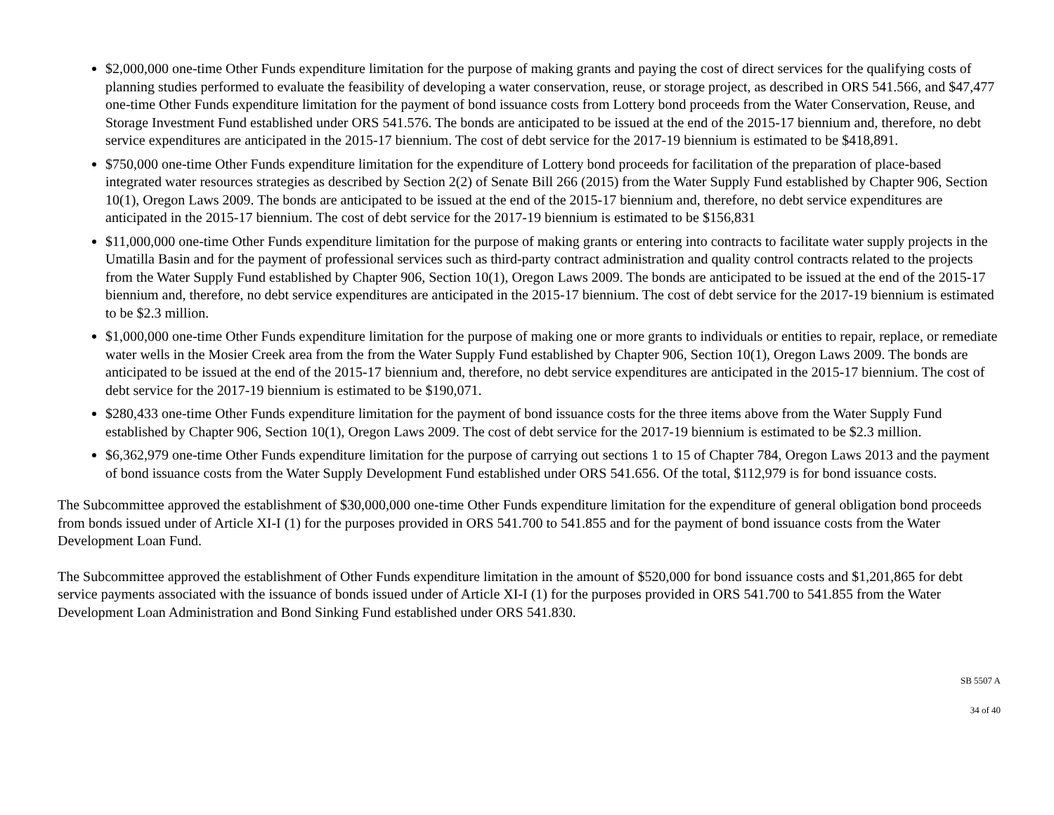$2,000,000 one-time Other Funds expenditure limitation for the purpose of making grants and paying the cost of direct services for the qualifying costs of planning studies performed to evaluate the feasibility of developing a water conservation, reuse, or storage project, as described in ORS 541.566, and $47,477 one-time Other Funds expenditure limitation for the payment of bond issuance costs from Lottery bond proceeds from the Water Conservation, Reuse, and Storage Investment Fund established under ORS 541.576. The bonds are anticipated to be issued at the end of the 2015-17 biennium and, therefore, no debt service expenditures are anticipated in the 2015-17 biennium. The cost of debt service for the 2017-19 biennium is estimated to be $418,891.
$750,000 one-time Other Funds expenditure limitation for the expenditure of Lottery bond proceeds for facilitation of the preparation of place-based integrated water resources strategies as described by Section 2(2) of Senate Bill 266 (2015) from the Water Supply Fund established by Chapter 906, Section 10(1), Oregon Laws 2009. The bonds are anticipated to be issued at the end of the 2015-17 biennium and, therefore, no debt service expenditures are anticipated in the 2015-17 biennium. The cost of debt service for the 2017-19 biennium is estimated to be $156,831
$11,000,000 one-time Other Funds expenditure limitation for the purpose of making grants or entering into contracts to facilitate water supply projects in the Umatilla Basin and for the payment of professional services such as third-party contract administration and quality control contracts related to the projects from the Water Supply Fund established by Chapter 906, Section 10(1), Oregon Laws 2009. The bonds are anticipated to be issued at the end of the 2015-17 biennium and, therefore, no debt service expenditures are anticipated in the 2015-17 biennium. The cost of debt service for the 2017-19 biennium is estimated to be $2.3 million.
$1,000,000 one-time Other Funds expenditure limitation for the purpose of making one or more grants to individuals or entities to repair, replace, or remediate water wells in the Mosier Creek area from the from the Water Supply Fund established by Chapter 906, Section 10(1), Oregon Laws 2009. The bonds are anticipated to be issued at the end of the 2015-17 biennium and, therefore, no debt service expenditures are anticipated in the 2015-17 biennium. The cost of debt service for the 2017-19 biennium is estimated to be $190,071.
$280,433 one-time Other Funds expenditure limitation for the payment of bond issuance costs for the three items above from the Water Supply Fund established by Chapter 906, Section 10(1), Oregon Laws 2009. The cost of debt service for the 2017-19 biennium is estimated to be $2.3 million.
$6,362,979 one-time Other Funds expenditure limitation for the purpose of carrying out sections 1 to 15 of Chapter 784, Oregon Laws 2013 and the payment of bond issuance costs from the Water Supply Development Fund established under ORS 541.656. Of the total, $112,979 is for bond issuance costs.
The Subcommittee approved the establishment of $30,000,000 one-time Other Funds expenditure limitation for the expenditure of general obligation bond proceeds from bonds issued under of Article XI-I (1) for the purposes provided in ORS 541.700 to 541.855 and for the payment of bond issuance costs from the Water Development Loan Fund.
The Subcommittee approved the establishment of Other Funds expenditure limitation in the amount of $520,000 for bond issuance costs and $1,201,865 for debt service payments associated with the issuance of bonds issued under of Article XI-I (1) for the purposes provided in ORS 541.700 to 541.855 from the Water Development Loan Administration and Bond Sinking Fund established under ORS 541.830.
SB 5507 A
34 of 40